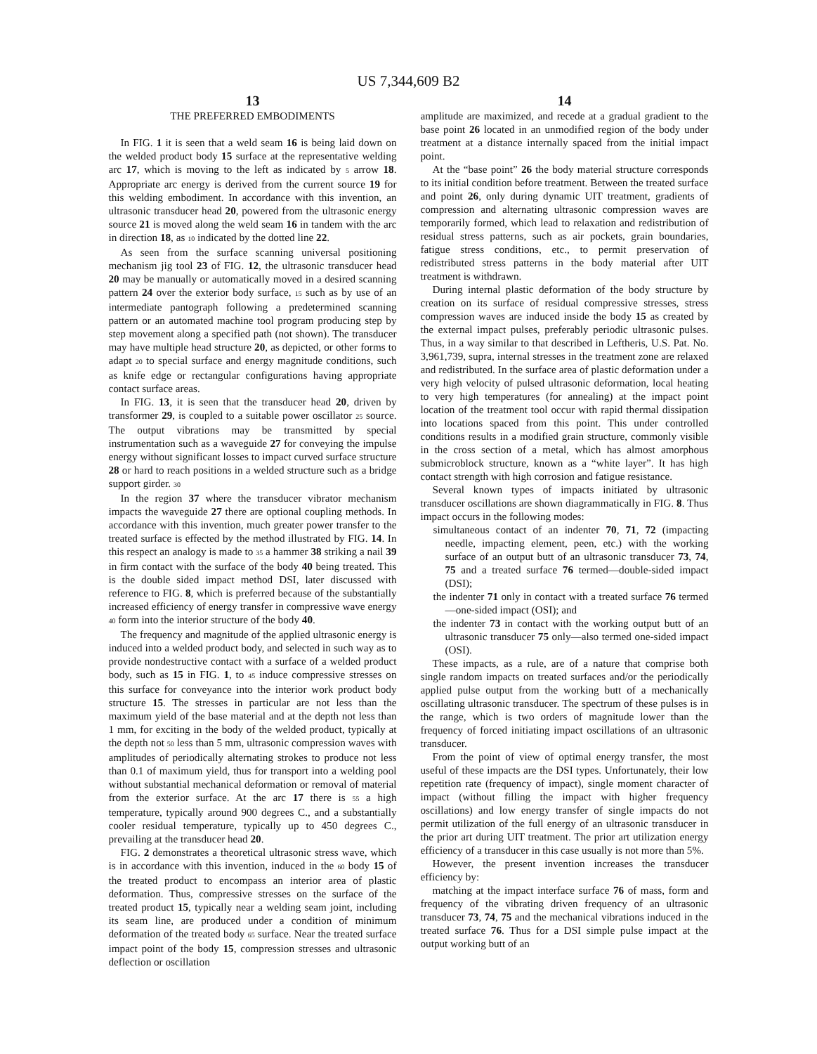US 7,344,609 B2
13
THE PREFERRED EMBODIMENTS
In FIG. 1 it is seen that a weld seam 16 is being laid down on the welded product body 15 surface at the representative welding arc 17, which is moving to the left as indicated by 5 arrow 18. Appropriate arc energy is derived from the current source 19 for this welding embodiment. In accordance with this invention, an ultrasonic transducer head 20, powered from the ultrasonic energy source 21 is moved along the weld seam 16 in tandem with the arc in direction 18, as 10 indicated by the dotted line 22.
As seen from the surface scanning universal positioning mechanism jig tool 23 of FIG. 12, the ultrasonic transducer head 20 may be manually or automatically moved in a desired scanning pattern 24 over the exterior body surface, 15 such as by use of an intermediate pantograph following a predetermined scanning pattern or an automated machine tool program producing step by step movement along a specified path (not shown). The transducer may have multiple head structure 20, as depicted, or other forms to adapt 20 to special surface and energy magnitude conditions, such as knife edge or rectangular configurations having appropriate contact surface areas.
In FIG. 13, it is seen that the transducer head 20, driven by transformer 29, is coupled to a suitable power oscillator 25 source. The output vibrations may be transmitted by special instrumentation such as a waveguide 27 for conveying the impulse energy without significant losses to impact curved surface structure 28 or hard to reach positions in a welded structure such as a bridge support girder. 30
In the region 37 where the transducer vibrator mechanism impacts the waveguide 27 there are optional coupling methods. In accordance with this invention, much greater power transfer to the treated surface is effected by the method illustrated by FIG. 14. In this respect an analogy is made to 35 a hammer 38 striking a nail 39 in firm contact with the surface of the body 40 being treated. This is the double sided impact method DSI, later discussed with reference to FIG. 8, which is preferred because of the substantially increased efficiency of energy transfer in compressive wave energy 40 form into the interior structure of the body 40.
The frequency and magnitude of the applied ultrasonic energy is induced into a welded product body, and selected in such way as to provide nondestructive contact with a surface of a welded product body, such as 15 in FIG. 1, to 45 induce compressive stresses on this surface for conveyance into the interior work product body structure 15. The stresses in particular are not less than the maximum yield of the base material and at the depth not less than 1 mm, for exciting in the body of the welded product, typically at the depth not 50 less than 5 mm, ultrasonic compression waves with amplitudes of periodically alternating strokes to produce not less than 0.1 of maximum yield, thus for transport into a welding pool without substantial mechanical deformation or removal of material from the exterior surface. At the arc 17 there is 55 a high temperature, typically around 900 degrees C., and a substantially cooler residual temperature, typically up to 450 degrees C., prevailing at the transducer head 20.
FIG. 2 demonstrates a theoretical ultrasonic stress wave, which is in accordance with this invention, induced in the 60 body 15 of the treated product to encompass an interior area of plastic deformation. Thus, compressive stresses on the surface of the treated product 15, typically near a welding seam joint, including its seam line, are produced under a condition of minimum deformation of the treated body 65 surface. Near the treated surface impact point of the body 15, compression stresses and ultrasonic deflection or oscillation
14
amplitude are maximized, and recede at a gradual gradient to the base point 26 located in an unmodified region of the body under treatment at a distance internally spaced from the initial impact point.
At the “base point” 26 the body material structure corresponds to its initial condition before treatment. Between the treated surface and point 26, only during dynamic UIT treatment, gradients of compression and alternating ultrasonic compression waves are temporarily formed, which lead to relaxation and redistribution of residual stress patterns, such as air pockets, grain boundaries, fatigue stress conditions, etc., to permit preservation of redistributed stress patterns in the body material after UIT treatment is withdrawn.
During internal plastic deformation of the body structure by creation on its surface of residual compressive stresses, stress compression waves are induced inside the body 15 as created by the external impact pulses, preferably periodic ultrasonic pulses. Thus, in a way similar to that described in Leftheris, U.S. Pat. No. 3,961,739, supra, internal stresses in the treatment zone are relaxed and redistributed. In the surface area of plastic deformation under a very high velocity of pulsed ultrasonic deformation, local heating to very high temperatures (for annealing) at the impact point location of the treatment tool occur with rapid thermal dissipation into locations spaced from this point. This under controlled conditions results in a modified grain structure, commonly visible in the cross section of a metal, which has almost amorphous submicroblock structure, known as a “white layer”. It has high contact strength with high corrosion and fatigue resistance.
Several known types of impacts initiated by ultrasonic transducer oscillations are shown diagrammatically in FIG. 8. Thus impact occurs in the following modes:
simultaneous contact of an indenter 70, 71, 72 (impacting needle, impacting element, peen, etc.) with the working surface of an output butt of an ultrasonic transducer 73, 74, 75 and a treated surface 76 termed—double-sided impact (DSI);
the indenter 71 only in contact with a treated surface 76 termed—one-sided impact (OSI); and
the indenter 73 in contact with the working output butt of an ultrasonic transducer 75 only—also termed one-sided impact (OSI).
These impacts, as a rule, are of a nature that comprise both single random impacts on treated surfaces and/or the periodically applied pulse output from the working butt of a mechanically oscillating ultrasonic transducer. The spectrum of these pulses is in the range, which is two orders of magnitude lower than the frequency of forced initiating impact oscillations of an ultrasonic transducer.
From the point of view of optimal energy transfer, the most useful of these impacts are the DSI types. Unfortunately, their low repetition rate (frequency of impact), single moment character of impact (without filling the impact with higher frequency oscillations) and low energy transfer of single impacts do not permit utilization of the full energy of an ultrasonic transducer in the prior art during UIT treatment. The prior art utilization energy efficiency of a transducer in this case usually is not more than 5%.
However, the present invention increases the transducer efficiency by:
matching at the impact interface surface 76 of mass, form and frequency of the vibrating driven frequency of an ultrasonic transducer 73, 74, 75 and the mechanical vibrations induced in the treated surface 76. Thus for a DSI simple pulse impact at the output working butt of an